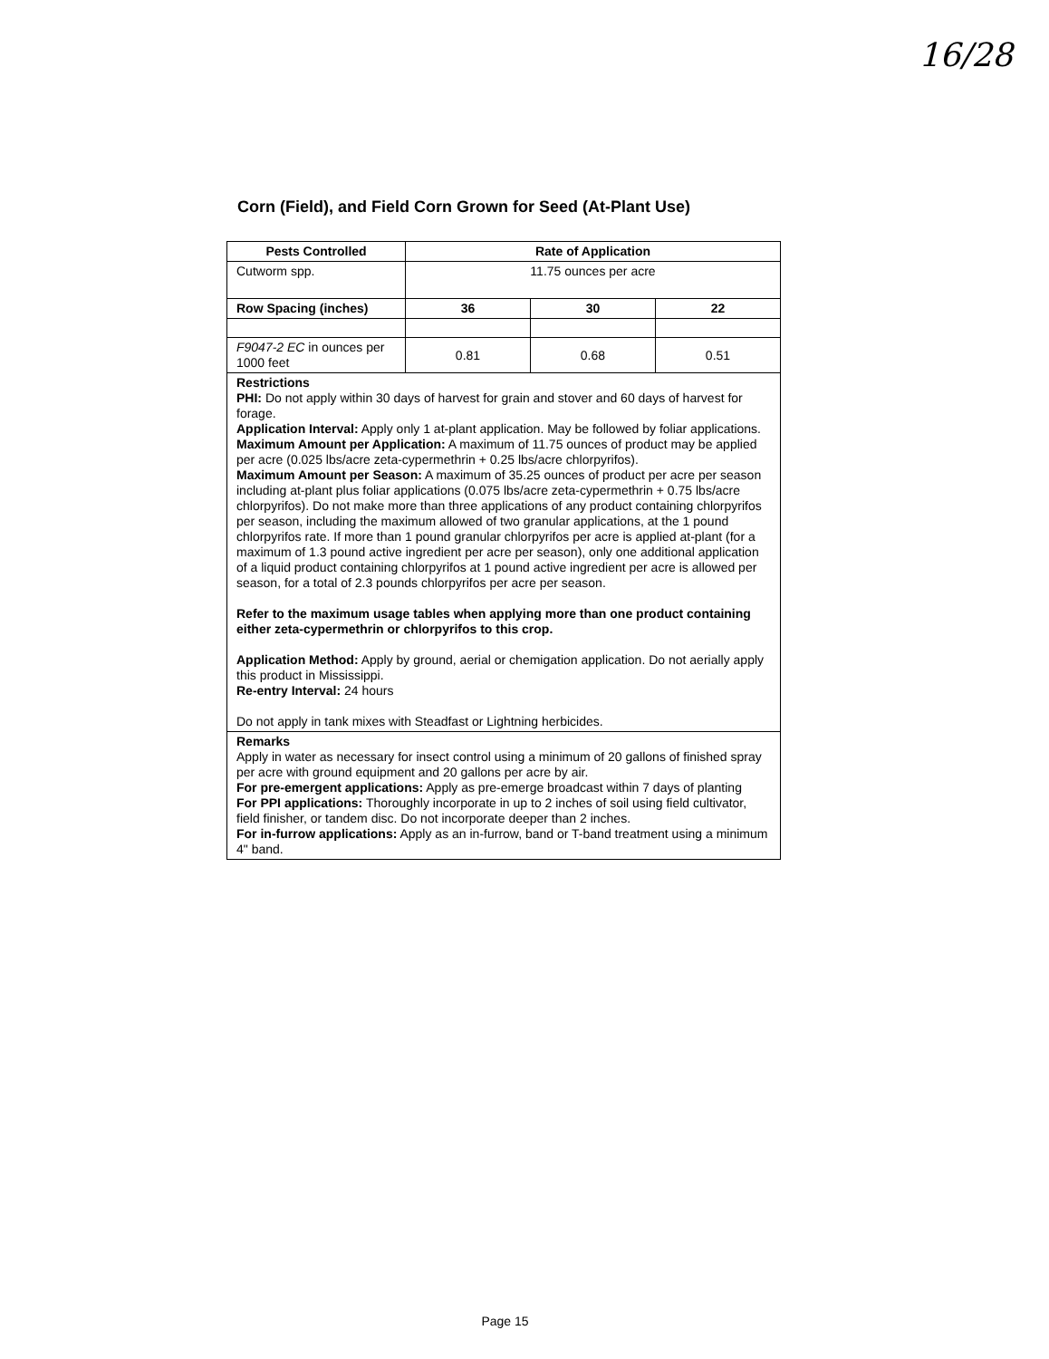16/28
Corn (Field), and Field Corn Grown for Seed (At-Plant Use)
| Pests Controlled | Rate of Application | | |
| --- | --- | --- | --- |
| Cutworm spp. | 11.75 ounces per acre | | |
| Row Spacing (inches) | 36 | 30 | 22 |
| F9047-2 EC in ounces per 1000 feet | 0.81 | 0.68 | 0.51 |
| Restrictions PHI: Do not apply within 30 days of harvest for grain and stover and 60 days of harvest for forage. Application Interval: Apply only 1 at-plant application. May be followed by foliar applications. Maximum Amount per Application: A maximum of 11.75 ounces of product may be applied per acre (0.025 lbs/acre zeta-cypermethrin + 0.25 lbs/acre chlorpyrifos). Maximum Amount per Season: A maximum of 35.25 ounces of product per acre per season including at-plant plus foliar applications (0.075 lbs/acre zeta-cypermethrin + 0.75 lbs/acre chlorpyrifos). Do not make more than three applications of any product containing chlorpyrifos per season, including the maximum allowed of two granular applications, at the 1 pound chlorpyrifos rate. If more than 1 pound granular chlorpyrifos per acre is applied at-plant (for a maximum of 1.3 pound active ingredient per acre per season), only one additional application of a liquid product containing chlorpyrifos at 1 pound active ingredient per acre is allowed per season, for a total of 2.3 pounds chlorpyrifos per acre per season. Refer to the maximum usage tables when applying more than one product containing either zeta-cypermethrin or chlorpyrifos to this crop. Application Method: Apply by ground, aerial or chemigation application. Do not aerially apply this product in Mississippi. Re-entry Interval: 24 hours Do not apply in tank mixes with Steadfast or Lightning herbicides. | | | |
| Remarks Apply in water as necessary for insect control using a minimum of 20 gallons of finished spray per acre with ground equipment and 20 gallons per acre by air. For pre-emergent applications: Apply as pre-emerge broadcast within 7 days of planting For PPI applications: Thoroughly incorporate in up to 2 inches of soil using field cultivator, field finisher, or tandem disc. Do not incorporate deeper than 2 inches. For in-furrow applications: Apply as an in-furrow, band or T-band treatment using a minimum 4" band. | | | |
Page 15